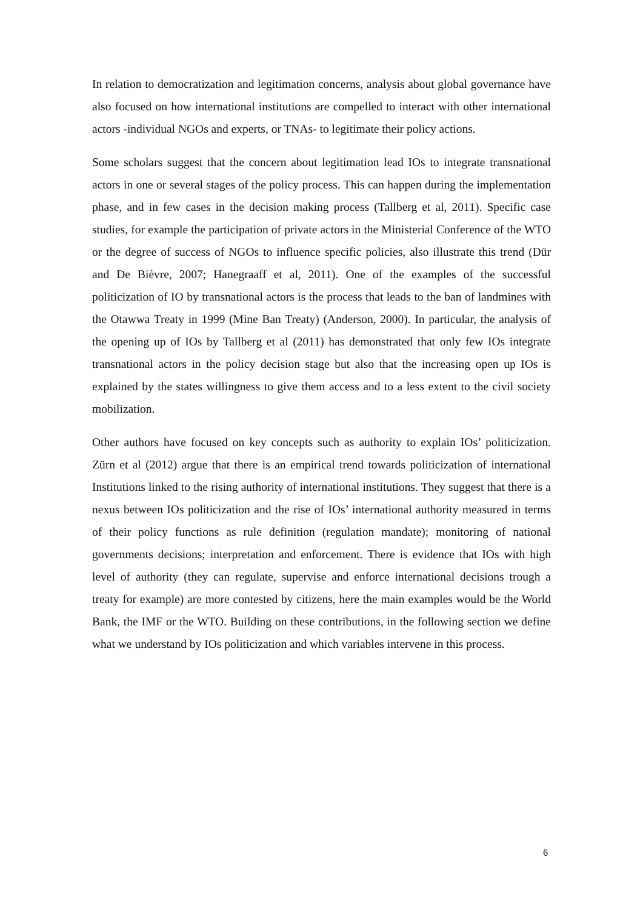In relation to democratization and legitimation concerns, analysis about global governance have also focused on how international institutions are compelled to interact with other international actors -individual NGOs and experts, or TNAs- to legitimate their policy actions.
Some scholars suggest that the concern about legitimation lead IOs to integrate transnational actors in one or several stages of the policy process. This can happen during the implementation phase, and in few cases in the decision making process (Tallberg et al, 2011). Specific case studies, for example the participation of private actors in the Ministerial Conference of the WTO or the degree of success of NGOs to influence specific policies, also illustrate this trend (Dür and De Bièvre, 2007; Hanegraaff et al, 2011). One of the examples of the successful politicization of IO by transnational actors is the process that leads to the ban of landmines with the Otawwa Treaty in 1999 (Mine Ban Treaty) (Anderson, 2000). In particular, the analysis of the opening up of IOs by Tallberg et al (2011) has demonstrated that only few IOs integrate transnational actors in the policy decision stage but also that the increasing open up IOs is explained by the states willingness to give them access and to a less extent to the civil society mobilization.
Other authors have focused on key concepts such as authority to explain IOs’ politicization. Zürn et al (2012) argue that there is an empirical trend towards politicization of international Institutions linked to the rising authority of international institutions. They suggest that there is a nexus between IOs politicization and the rise of IOs’ international authority measured in terms of their policy functions as rule definition (regulation mandate); monitoring of national governments decisions; interpretation and enforcement. There is evidence that IOs with high level of authority (they can regulate, supervise and enforce international decisions trough a treaty for example) are more contested by citizens, here the main examples would be the World Bank, the IMF or the WTO. Building on these contributions, in the following section we define what we understand by IOs politicization and which variables intervene in this process.
6